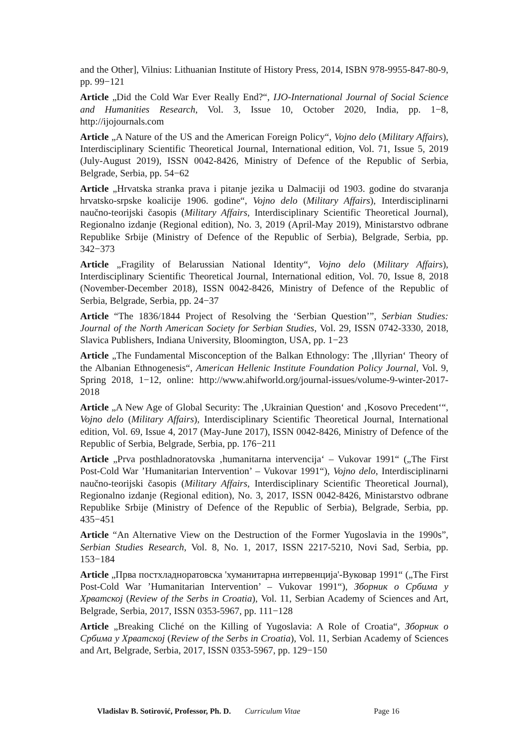and the Other], Vilnius: Lithuanian Institute of History Press, 2014, ISBN 978-9955-847-80-9, pp. 99−121
Article „Did the Cold War Ever Really End?“, IJO-International Journal of Social Science and Humanities Research, Vol. 3, Issue 10, October 2020, India, pp. 1−8, http://ijojournals.com
Article „A Nature of the US and the American Foreign Policy“, Vojno delo (Military Affairs), Interdisciplinary Scientific Theoretical Journal, International edition, Vol. 71, Issue 5, 2019 (July-August 2019), ISSN 0042-8426, Ministry of Defence of the Republic of Serbia, Belgrade, Serbia, pp. 54−62
Article „Hrvatska stranka prava i pitanje jezika u Dalmaciji od 1903. godine do stvaranja hrvatsko-srpske koalicije 1906. godine“, Vojno delo (Military Affairs), Interdisciplinarni naučno-teorijski časopis (Military Affairs, Interdisciplinary Scientific Theoretical Journal), Regionalno izdanje (Regional edition), No. 3, 2019 (April-May 2019), Ministarstvo odbrane Republike Srbije (Ministry of Defence of the Republic of Serbia), Belgrade, Serbia, pp. 342−373
Article „Fragility of Belarussian National Identity“, Vojno delo (Military Affairs), Interdisciplinary Scientific Theoretical Journal, International edition, Vol. 70, Issue 8, 2018 (November-December 2018), ISSN 0042-8426, Ministry of Defence of the Republic of Serbia, Belgrade, Serbia, pp. 24−37
Article “The 1836/1844 Project of Resolving the ‘Serbian Question’”, Serbian Studies: Journal of the North American Society for Serbian Studies, Vol. 29, ISSN 0742-3330, 2018, Slavica Publishers, Indiana University, Bloomington, USA, pp. 1−23
Article „The Fundamental Misconception of the Balkan Ethnology: The ‚Illyrian‘ Theory of the Albanian Ethnogenesis“, American Hellenic Institute Foundation Policy Journal, Vol. 9, Spring 2018, 1−12, online: http://www.ahifworld.org/journal-issues/volume-9-winter-2017-2018
Article „A New Age of Global Security: The ‚Ukrainian Question‘ and ‚Kosovo Precedent‘“, Vojno delo (Military Affairs), Interdisciplinary Scientific Theoretical Journal, International edition, Vol. 69, Issue 4, 2017 (May-June 2017), ISSN 0042-8426, Ministry of Defence of the Republic of Serbia, Belgrade, Serbia, pp. 176−211
Article „Prva posthladnoratovska ‚humanitarna intervencija‘ – Vukovar 1991“ („The First Post-Cold War ’Humanitarian Intervention’ – Vukovar 1991“), Vojno delo, Interdisciplinarni naučno-teorijski časopis (Military Affairs, Interdisciplinary Scientific Theoretical Journal), Regionalno izdanje (Regional edition), No. 3, 2017, ISSN 0042-8426, Ministarstvo odbrane Republike Srbije (Ministry of Defence of the Republic of Serbia), Belgrade, Serbia, pp. 435−451
Article “An Alternative View on the Destruction of the Former Yugoslavia in the 1990s”, Serbian Studies Research, Vol. 8, No. 1, 2017, ISSN 2217-5210, Novi Sad, Serbia, pp. 153−184
Article „Прва постхладноратовска 'хуманитарна интервенција'-Вуковар 1991“ („The First Post-Cold War ’Humanitarian Intervention’ – Vukovar 1991“), Зборник о Србима у Хрватској (Review of the Serbs in Croatia), Vol. 11, Serbian Academy of Sciences and Art, Belgrade, Serbia, 2017, ISSN 0353-5967, pp. 111−128
Article „Breaking Cliché on the Killing of Yugoslavia: A Role of Croatia“, Зборник о Србима у Хрватској (Review of the Serbs in Croatia), Vol. 11, Serbian Academy of Sciences and Art, Belgrade, Serbia, 2017, ISSN 0353-5967, pp. 129−150
Vladislav B. Sotirović, Professor, Ph. D. Curriculum Vitae Page 16